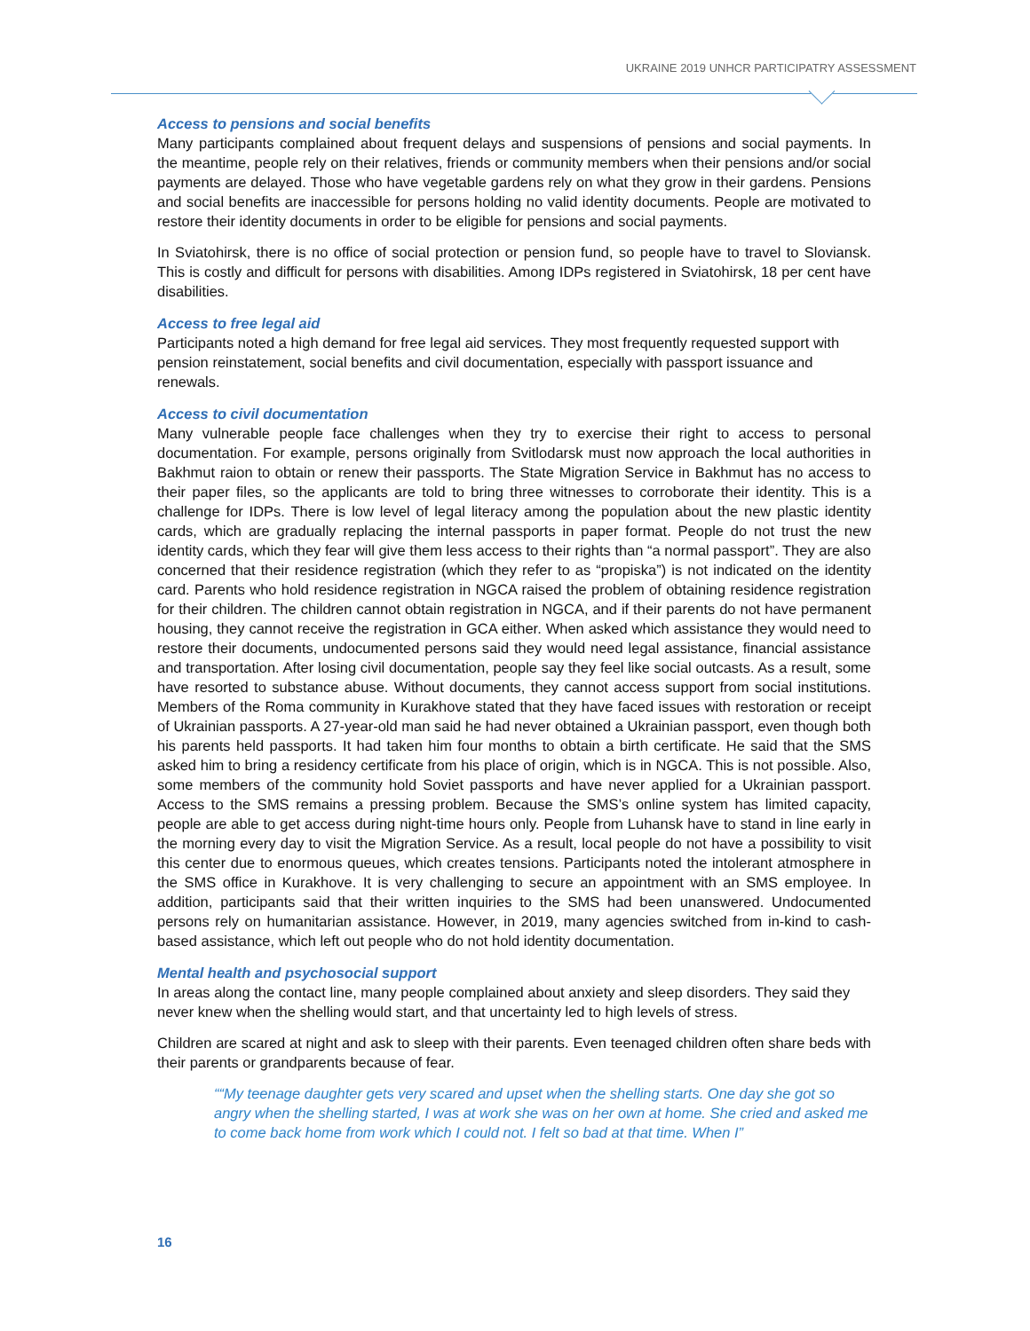UKRAINE 2019 UNHCR PARTICIPATRY ASSESSMENT
Access to pensions and social benefits
Many participants complained about frequent delays and suspensions of pensions and social payments. In the meantime, people rely on their relatives, friends or community members when their pensions and/or social payments are delayed. Those who have vegetable gardens rely on what they grow in their gardens. Pensions and social benefits are inaccessible for persons holding no valid identity documents. People are motivated to restore their identity documents in order to be eligible for pensions and social payments.
In Sviatohirsk, there is no office of social protection or pension fund, so people have to travel to Sloviansk. This is costly and difficult for persons with disabilities. Among IDPs registered in Sviatohirsk, 18 per cent have disabilities.
Access to free legal aid
Participants noted a high demand for free legal aid services. They most frequently requested support with pension reinstatement, social benefits and civil documentation, especially with passport issuance and renewals.
Access to civil documentation
Many vulnerable people face challenges when they try to exercise their right to access to personal documentation. For example, persons originally from Svitlodarsk must now approach the local authorities in Bakhmut raion to obtain or renew their passports. The State Migration Service in Bakhmut has no access to their paper files, so the applicants are told to bring three witnesses to corroborate their identity. This is a challenge for IDPs. There is low level of legal literacy among the population about the new plastic identity cards, which are gradually replacing the internal passports in paper format. People do not trust the new identity cards, which they fear will give them less access to their rights than “a normal passport”. They are also concerned that their residence registration (which they refer to as “propiska”) is not indicated on the identity card. Parents who hold residence registration in NGCA raised the problem of obtaining residence registration for their children. The children cannot obtain registration in NGCA, and if their parents do not have permanent housing, they cannot receive the registration in GCA either. When asked which assistance they would need to restore their documents, undocumented persons said they would need legal assistance, financial assistance and transportation. After losing civil documentation, people say they feel like social outcasts. As a result, some have resorted to substance abuse. Without documents, they cannot access support from social institutions. Members of the Roma community in Kurakhove stated that they have faced issues with restoration or receipt of Ukrainian passports. A 27-year-old man said he had never obtained a Ukrainian passport, even though both his parents held passports. It had taken him four months to obtain a birth certificate. He said that the SMS asked him to bring a residency certificate from his place of origin, which is in NGCA. This is not possible. Also, some members of the community hold Soviet passports and have never applied for a Ukrainian passport. Access to the SMS remains a pressing problem. Because the SMS’s online system has limited capacity, people are able to get access during night-time hours only. People from Luhansk have to stand in line early in the morning every day to visit the Migration Service. As a result, local people do not have a possibility to visit this center due to enormous queues, which creates tensions. Participants noted the intolerant atmosphere in the SMS office in Kurakhove. It is very challenging to secure an appointment with an SMS employee. In addition, participants said that their written inquiries to the SMS had been unanswered. Undocumented persons rely on humanitarian assistance. However, in 2019, many agencies switched from in-kind to cash-based assistance, which left out people who do not hold identity documentation.
Mental health and psychosocial support
In areas along the contact line, many people complained about anxiety and sleep disorders. They said they never knew when the shelling would start, and that uncertainty led to high levels of stress.
Children are scared at night and ask to sleep with their parents. Even teenaged children often share beds with their parents or grandparents because of fear.
“My teenage daughter gets very scared and upset when the shelling starts. One day she got so angry when the shelling started, I was at work she was on her own at home. She cried and asked me to come back home from work which I could not. I felt so bad at that time. When I
16